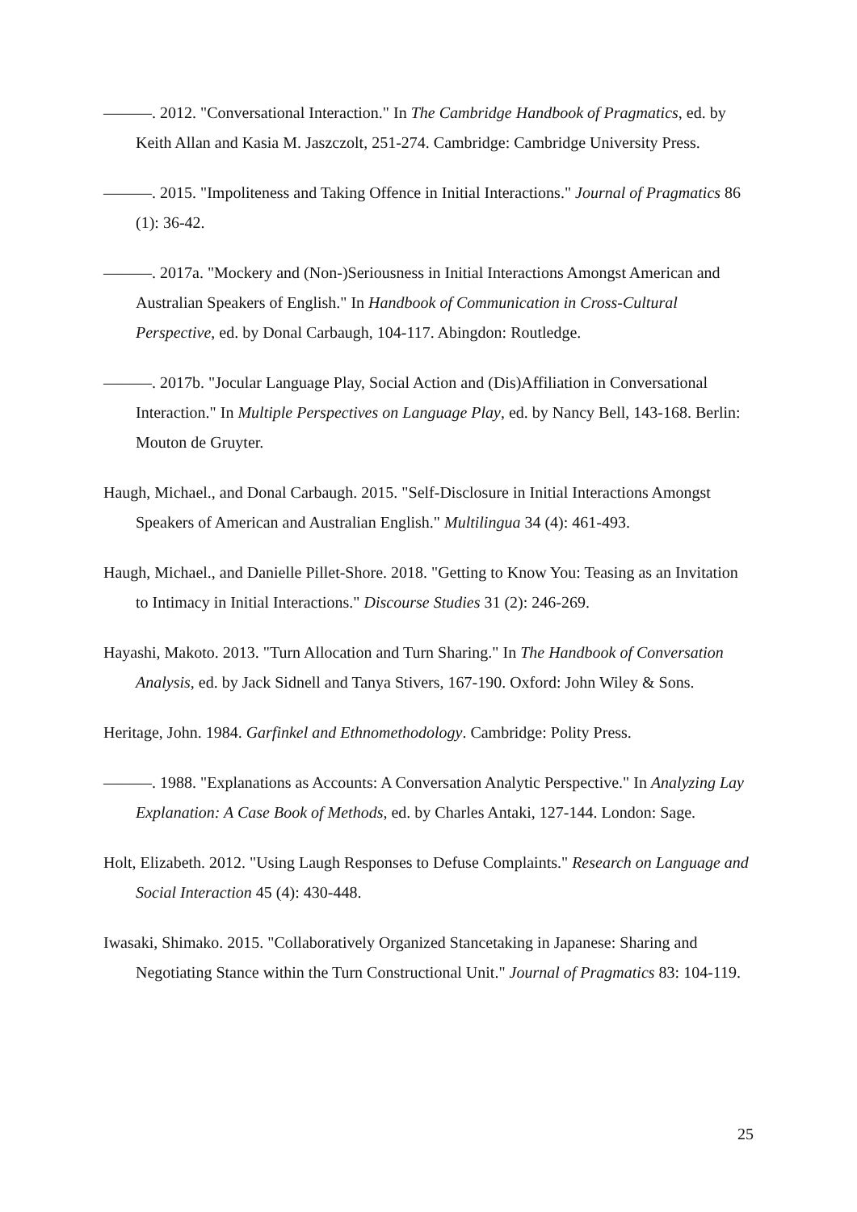———. 2012. "Conversational Interaction." In The Cambridge Handbook of Pragmatics, ed. by Keith Allan and Kasia M. Jaszczolt, 251-274. Cambridge: Cambridge University Press.
———. 2015. "Impoliteness and Taking Offence in Initial Interactions." Journal of Pragmatics 86 (1): 36-42.
———. 2017a. "Mockery and (Non-)Seriousness in Initial Interactions Amongst American and Australian Speakers of English." In Handbook of Communication in Cross-Cultural Perspective, ed. by Donal Carbaugh, 104-117. Abingdon: Routledge.
———. 2017b. "Jocular Language Play, Social Action and (Dis)Affiliation in Conversational Interaction." In Multiple Perspectives on Language Play, ed. by Nancy Bell, 143-168. Berlin: Mouton de Gruyter.
Haugh, Michael., and Donal Carbaugh. 2015. "Self-Disclosure in Initial Interactions Amongst Speakers of American and Australian English." Multilingua 34 (4): 461-493.
Haugh, Michael., and Danielle Pillet-Shore. 2018. "Getting to Know You: Teasing as an Invitation to Intimacy in Initial Interactions." Discourse Studies 31 (2): 246-269.
Hayashi, Makoto. 2013. "Turn Allocation and Turn Sharing." In The Handbook of Conversation Analysis, ed. by Jack Sidnell and Tanya Stivers, 167-190. Oxford: John Wiley & Sons.
Heritage, John. 1984. Garfinkel and Ethnomethodology. Cambridge: Polity Press.
———. 1988. "Explanations as Accounts: A Conversation Analytic Perspective." In Analyzing Lay Explanation: A Case Book of Methods, ed. by Charles Antaki, 127-144. London: Sage.
Holt, Elizabeth. 2012. "Using Laugh Responses to Defuse Complaints." Research on Language and Social Interaction 45 (4): 430-448.
Iwasaki, Shimako. 2015. "Collaboratively Organized Stancetaking in Japanese: Sharing and Negotiating Stance within the Turn Constructional Unit." Journal of Pragmatics 83: 104-119.
25